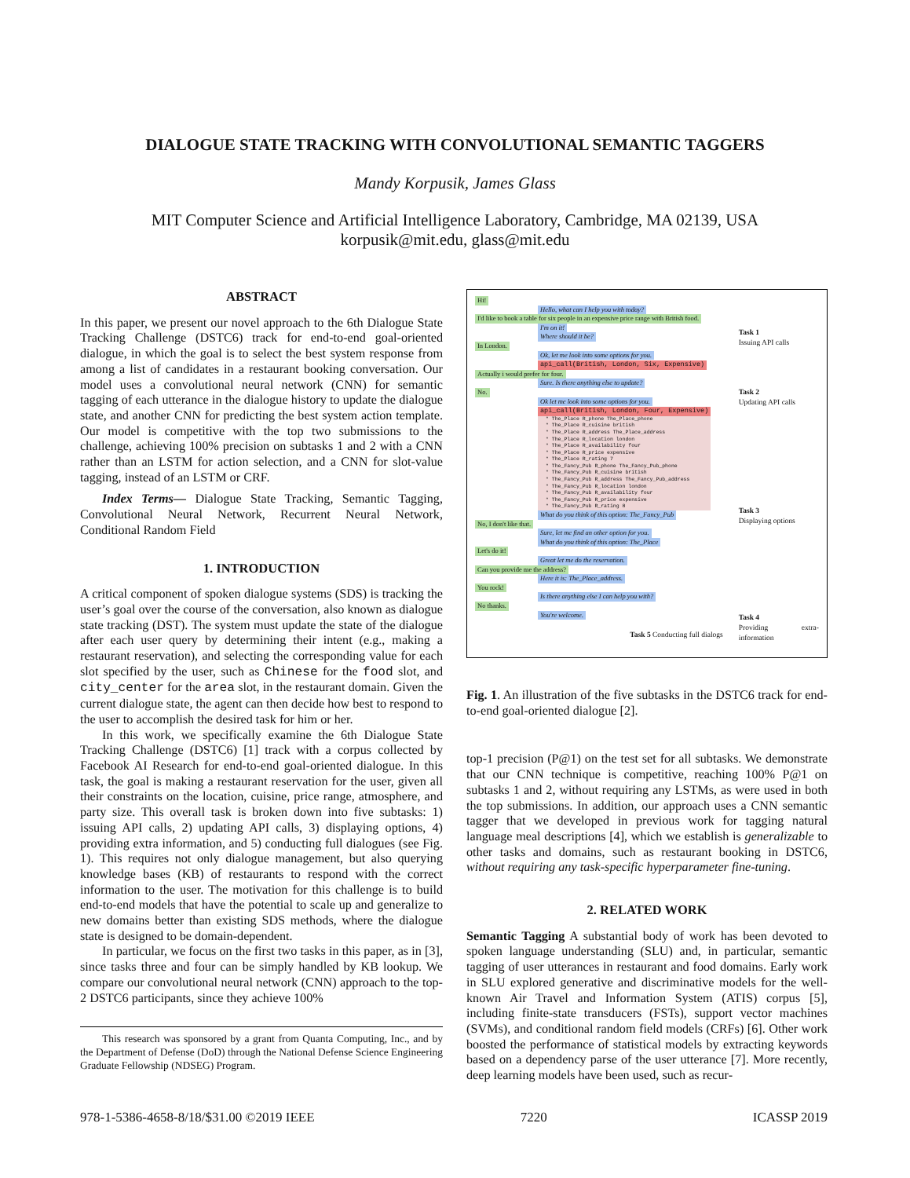DIALOGUE STATE TRACKING WITH CONVOLUTIONAL SEMANTIC TAGGERS
Mandy Korpusik, James Glass
MIT Computer Science and Artificial Intelligence Laboratory, Cambridge, MA 02139, USA
korpusik@mit.edu, glass@mit.edu
ABSTRACT
In this paper, we present our novel approach to the 6th Dialogue State Tracking Challenge (DSTC6) track for end-to-end goal-oriented dialogue, in which the goal is to select the best system response from among a list of candidates in a restaurant booking conversation. Our model uses a convolutional neural network (CNN) for semantic tagging of each utterance in the dialogue history to update the dialogue state, and another CNN for predicting the best system action template. Our model is competitive with the top two submissions to the challenge, achieving 100% precision on subtasks 1 and 2 with a CNN rather than an LSTM for action selection, and a CNN for slot-value tagging, instead of an LSTM or CRF.
Index Terms— Dialogue State Tracking, Semantic Tagging, Convolutional Neural Network, Recurrent Neural Network, Conditional Random Field
1. INTRODUCTION
A critical component of spoken dialogue systems (SDS) is tracking the user’s goal over the course of the conversation, also known as dialogue state tracking (DST). The system must update the state of the dialogue after each user query by determining their intent (e.g., making a restaurant reservation), and selecting the corresponding value for each slot specified by the user, such as Chinese for the food slot, and city_center for the area slot, in the restaurant domain. Given the current dialogue state, the agent can then decide how best to respond to the user to accomplish the desired task for him or her.
In this work, we specifically examine the 6th Dialogue State Tracking Challenge (DSTC6) [1] track with a corpus collected by Facebook AI Research for end-to-end goal-oriented dialogue. In this task, the goal is making a restaurant reservation for the user, given all their constraints on the location, cuisine, price range, atmosphere, and party size. This overall task is broken down into five subtasks: 1) issuing API calls, 2) updating API calls, 3) displaying options, 4) providing extra information, and 5) conducting full dialogues (see Fig. 1). This requires not only dialogue management, but also querying knowledge bases (KB) of restaurants to respond with the correct information to the user. The motivation for this challenge is to build end-to-end models that have the potential to scale up and generalize to new domains better than existing SDS methods, where the dialogue state is designed to be domain-dependent.
In particular, we focus on the first two tasks in this paper, as in [3], since tasks three and four can be simply handled by KB lookup. We compare our convolutional neural network (CNN) approach to the top-2 DSTC6 participants, since they achieve 100%
This research was sponsored by a grant from Quanta Computing, Inc., and by the Department of Defense (DoD) through the National Defense Science Engineering Graduate Fellowship (NDSEG) Program.
Hi!
Hello, what can I help you with today?
I'd like to book a table for six people in an expensive price range with British food.
I'm on it!
Where should it be?
In London.
Ok, let me look into some options for you.
api_call(British, London, Six, Expensive)
Actually i would prefer for four.
Sure. Is there anything else to update?
No.
Ok let me look into some options for you.
api_call(British, London, Four, Expensive)
* The_Place R_phone The_Place_phone
* The_Place R_cuisine british
* The_Place R_address The_Place_address
* The_Place R_location london
* The_Place R_availability four
* The_Place R_price expensive
* The_Place R_rating 7
* The_Fancy_Pub R_phone The_Fancy_Pub_phone
* The_Fancy_Pub R_cuisine british
* The_Fancy_Pub R_address The_Fancy_Pub_address
* The_Fancy_Pub R_location london
* The_Fancy_Pub R_availability four
* The_Fancy_Pub R_price expensive
* The_Fancy_Pub R_rating 8
What do you think of this option: The_Fancy_Pub
No, I don't like that.
Sure, let me find an other option for you.
What do you think of this option: The_Place
Let's do it!
Great let me do the reservation.
Can you provide me the address?
Here it is: The_Place_address.
You rock!
Is there anything else I can help you with?
No thanks.
You're welcome.
Task 5 Conducting full dialogs
Task 1
Issuing API calls
Task 2
Updating API calls
Task 3
Displaying options
Task 4
Providing extra-information
Fig. 1. An illustration of the five subtasks in the DSTC6 track for end-to-end goal-oriented dialogue [2].
top-1 precision (P@1) on the test set for all subtasks. We demonstrate that our CNN technique is competitive, reaching 100% P@1 on subtasks 1 and 2, without requiring any LSTMs, as were used in both the top submissions. In addition, our approach uses a CNN semantic tagger that we developed in previous work for tagging natural language meal descriptions [4], which we establish is generalizable to other tasks and domains, such as restaurant booking in DSTC6, without requiring any task-specific hyperparameter fine-tuning.
2. RELATED WORK
Semantic Tagging A substantial body of work has been devoted to spoken language understanding (SLU) and, in particular, semantic tagging of user utterances in restaurant and food domains. Early work in SLU explored generative and discriminative models for the well-known Air Travel and Information System (ATIS) corpus [5], including finite-state transducers (FSTs), support vector machines (SVMs), and conditional random field models (CRFs) [6]. Other work boosted the performance of statistical models by extracting keywords based on a dependency parse of the user utterance [7]. More recently, deep learning models have been used, such as recur-
978-1-5386-4658-8/18/$31.00 ©2019 IEEE 7220 ICASSP 2019